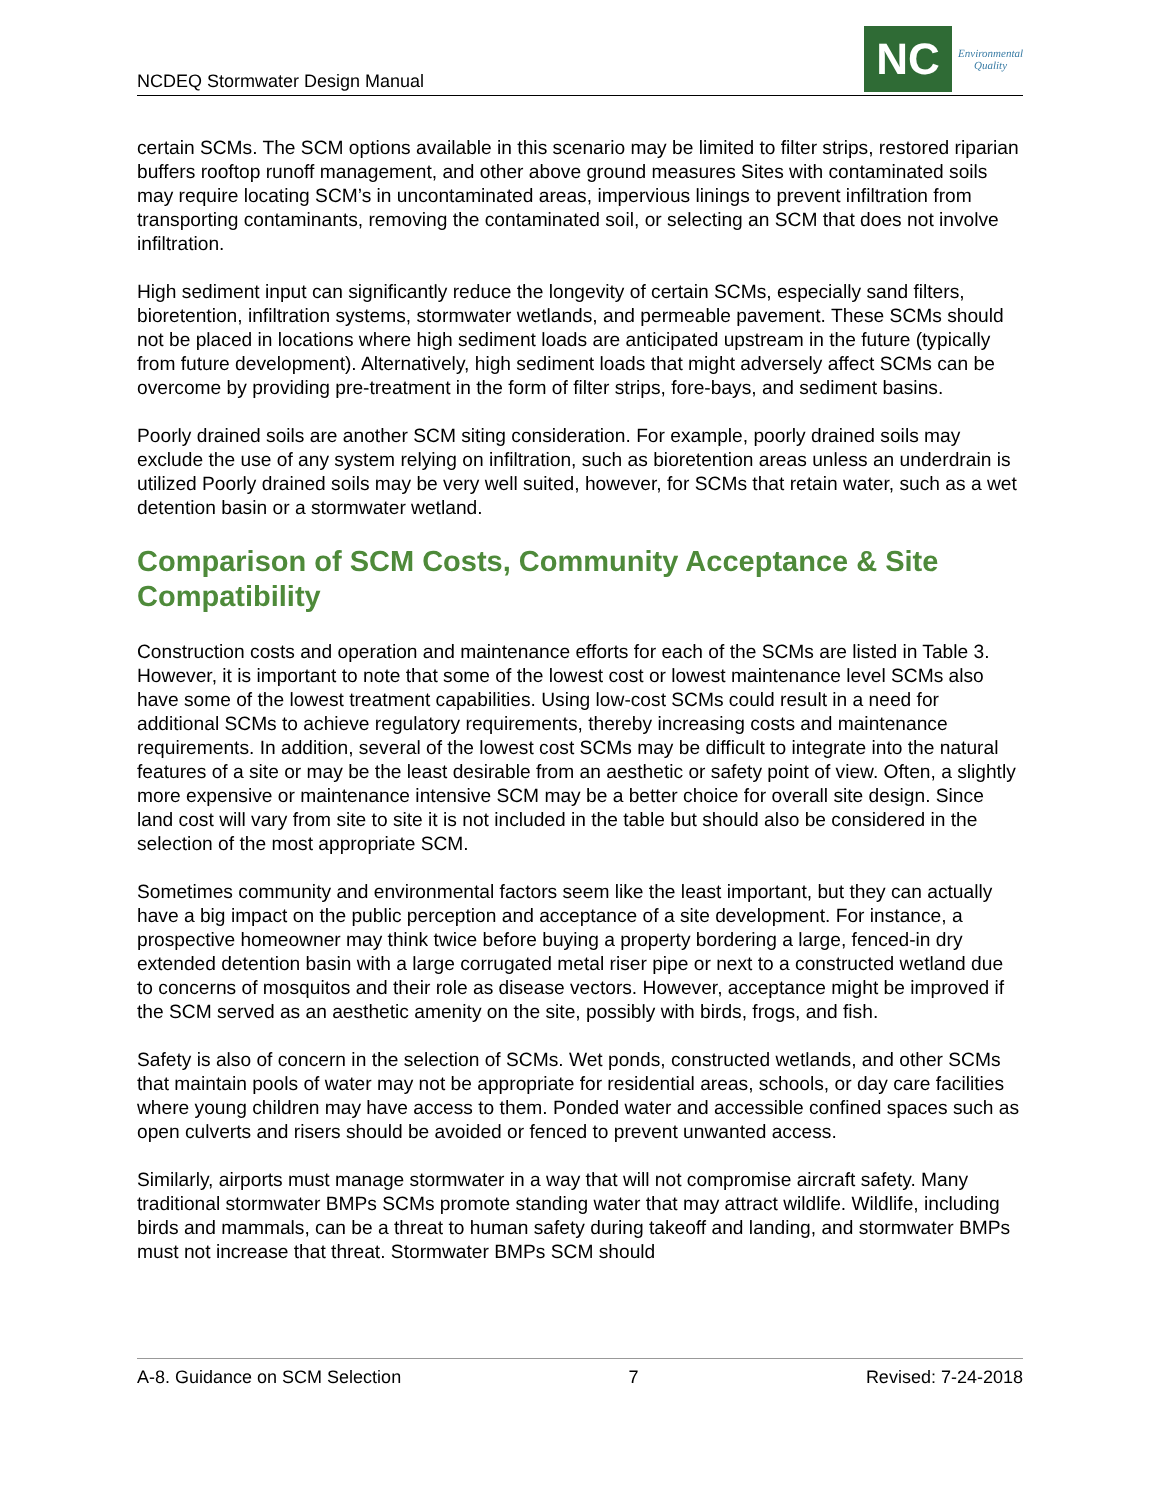NCDEQ Stormwater Design Manual
NC
Environmental
Quality
certain SCMs. The SCM options available in this scenario may be limited to filter strips, restored riparian buffers rooftop runoff management, and other above ground measures Sites with contaminated soils may require locating SCM’s in uncontaminated areas, impervious linings to prevent infiltration from transporting contaminants, removing the contaminated soil, or selecting an SCM that does not involve infiltration.
High sediment input can significantly reduce the longevity of certain SCMs, especially sand filters, bioretention, infiltration systems, stormwater wetlands, and permeable pavement. These SCMs should not be placed in locations where high sediment loads are anticipated upstream in the future (typically from future development). Alternatively, high sediment loads that might adversely affect SCMs can be overcome by providing pre-treatment in the form of filter strips, fore-bays, and sediment basins.
Poorly drained soils are another SCM siting consideration. For example, poorly drained soils may exclude the use of any system relying on infiltration, such as bioretention areas unless an underdrain is utilized Poorly drained soils may be very well suited, however, for SCMs that retain water, such as a wet detention basin or a stormwater wetland.
Comparison of SCM Costs, Community Acceptance & Site Compatibility
Construction costs and operation and maintenance efforts for each of the SCMs are listed in Table 3. However, it is important to note that some of the lowest cost or lowest maintenance level SCMs also have some of the lowest treatment capabilities. Using low-cost SCMs could result in a need for additional SCMs to achieve regulatory requirements, thereby increasing costs and maintenance requirements. In addition, several of the lowest cost SCMs may be difficult to integrate into the natural features of a site or may be the least desirable from an aesthetic or safety point of view. Often, a slightly more expensive or maintenance intensive SCM may be a better choice for overall site design. Since land cost will vary from site to site it is not included in the table but should also be considered in the selection of the most appropriate SCM.
Sometimes community and environmental factors seem like the least important, but they can actually have a big impact on the public perception and acceptance of a site development. For instance, a prospective homeowner may think twice before buying a property bordering a large, fenced-in dry extended detention basin with a large corrugated metal riser pipe or next to a constructed wetland due to concerns of mosquitos and their role as disease vectors. However, acceptance might be improved if the SCM served as an aesthetic amenity on the site, possibly with birds, frogs, and fish.
Safety is also of concern in the selection of SCMs. Wet ponds, constructed wetlands, and other SCMs that maintain pools of water may not be appropriate for residential areas, schools, or day care facilities where young children may have access to them. Ponded water and accessible confined spaces such as open culverts and risers should be avoided or fenced to prevent unwanted access.
Similarly, airports must manage stormwater in a way that will not compromise aircraft safety. Many traditional stormwater BMPs SCMs promote standing water that may attract wildlife. Wildlife, including birds and mammals, can be a threat to human safety during takeoff and landing, and stormwater BMPs must not increase that threat. Stormwater BMPs SCM should
A-8. Guidance on SCM Selection 7 Revised: 7-24-2018